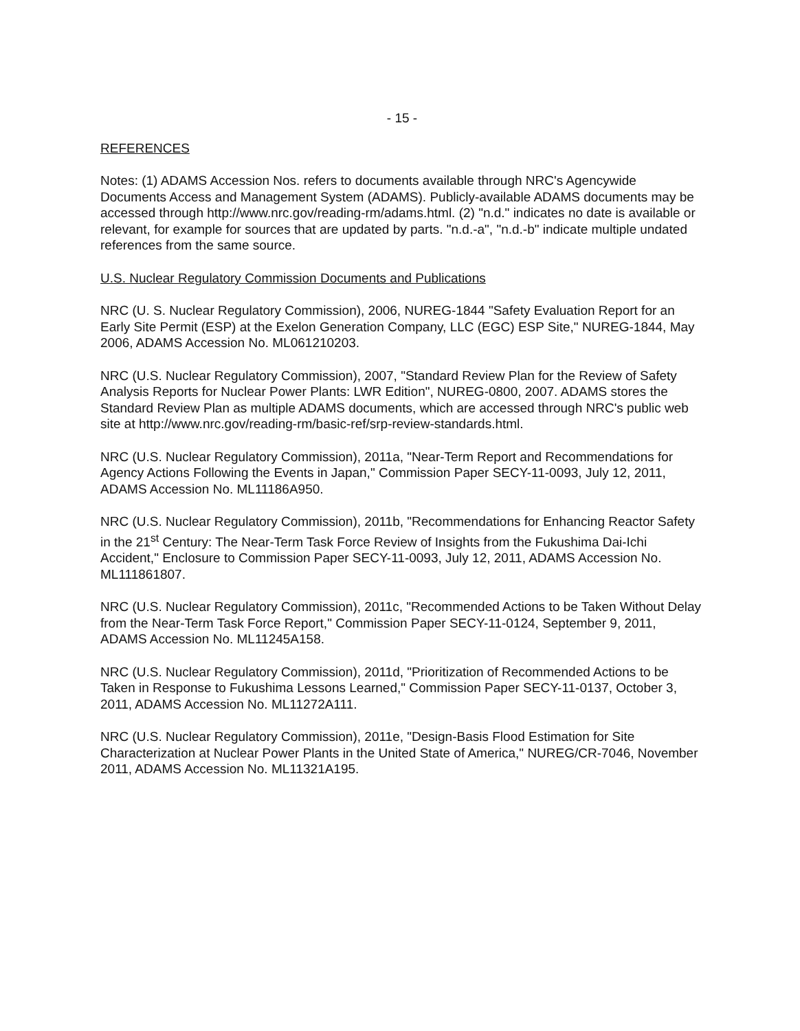- 15 -
REFERENCES
Notes: (1) ADAMS Accession Nos. refers to documents available through NRC's Agencywide Documents Access and Management System (ADAMS). Publicly-available ADAMS documents may be accessed through http://www.nrc.gov/reading-rm/adams.html. (2) "n.d." indicates no date is available or relevant, for example for sources that are updated by parts. "n.d.-a", "n.d.-b" indicate multiple undated references from the same source.
U.S. Nuclear Regulatory Commission Documents and Publications
NRC (U. S. Nuclear Regulatory Commission), 2006, NUREG-1844 "Safety Evaluation Report for an Early Site Permit (ESP) at the Exelon Generation Company, LLC (EGC) ESP Site," NUREG-1844, May 2006, ADAMS Accession No. ML061210203.
NRC (U.S. Nuclear Regulatory Commission), 2007, "Standard Review Plan for the Review of Safety Analysis Reports for Nuclear Power Plants: LWR Edition", NUREG-0800, 2007. ADAMS stores the Standard Review Plan as multiple ADAMS documents, which are accessed through NRC's public web site at http://www.nrc.gov/reading-rm/basic-ref/srp-review-standards.html.
NRC (U.S. Nuclear Regulatory Commission), 2011a, "Near-Term Report and Recommendations for Agency Actions Following the Events in Japan," Commission Paper SECY-11-0093, July 12, 2011, ADAMS Accession No. ML11186A950.
NRC (U.S. Nuclear Regulatory Commission), 2011b, "Recommendations for Enhancing Reactor Safety in the 21<sup>st</sup> Century: The Near-Term Task Force Review of Insights from the Fukushima Dai-Ichi Accident," Enclosure to Commission Paper SECY-11-0093, July 12, 2011, ADAMS Accession No. ML111861807.
NRC (U.S. Nuclear Regulatory Commission), 2011c, "Recommended Actions to be Taken Without Delay from the Near-Term Task Force Report," Commission Paper SECY-11-0124, September 9, 2011, ADAMS Accession No. ML11245A158.
NRC (U.S. Nuclear Regulatory Commission), 2011d, "Prioritization of Recommended Actions to be Taken in Response to Fukushima Lessons Learned," Commission Paper SECY-11-0137, October 3, 2011, ADAMS Accession No. ML11272A111.
NRC (U.S. Nuclear Regulatory Commission), 2011e, "Design-Basis Flood Estimation for Site Characterization at Nuclear Power Plants in the United State of America," NUREG/CR-7046, November 2011, ADAMS Accession No. ML11321A195.